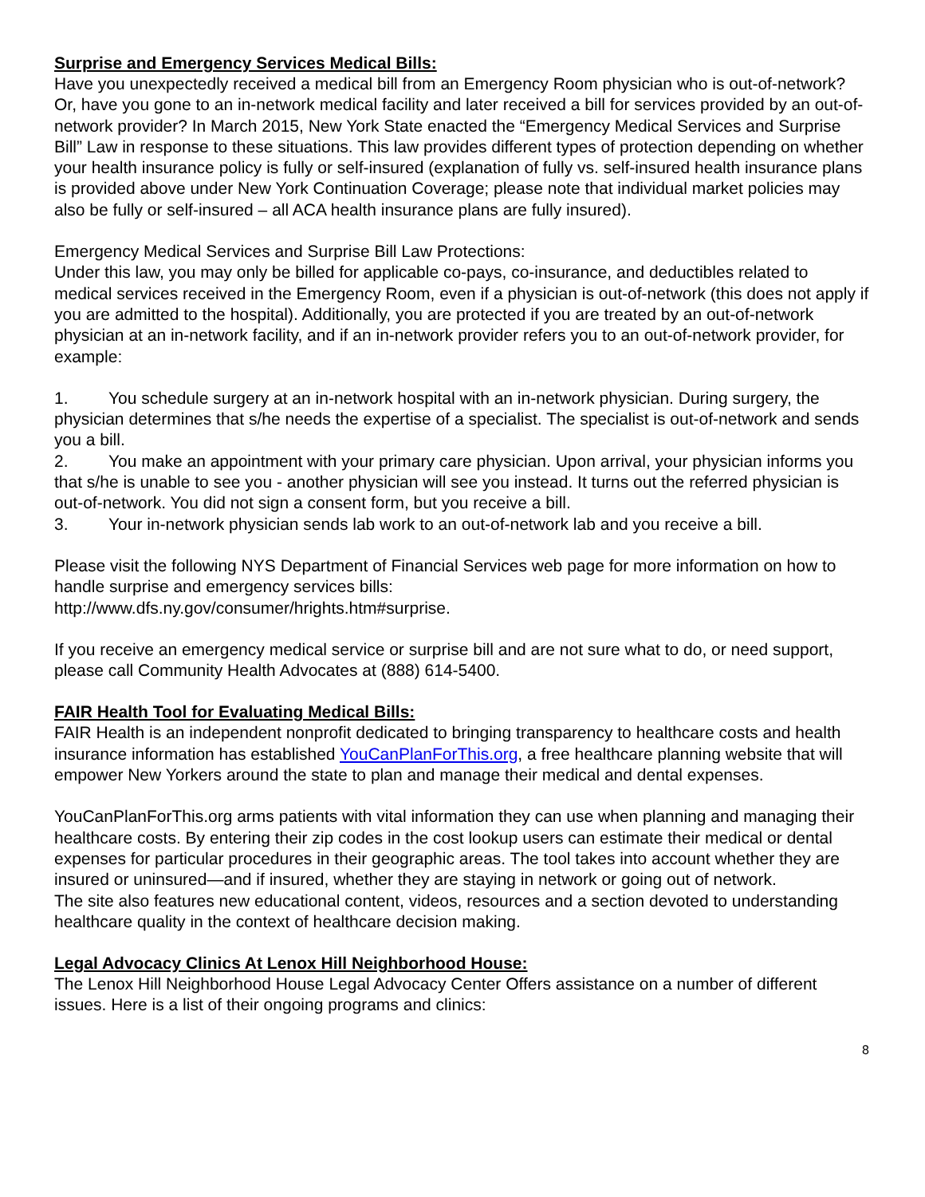Surprise and Emergency Services Medical Bills:
Have you unexpectedly received a medical bill from an Emergency Room physician who is out-of-network? Or, have you gone to an in-network medical facility and later received a bill for services provided by an out-of-network provider? In March 2015, New York State enacted the “Emergency Medical Services and Surprise Bill” Law in response to these situations. This law provides different types of protection depending on whether your health insurance policy is fully or self-insured (explanation of fully vs. self-insured health insurance plans is provided above under New York Continuation Coverage; please note that individual market policies may also be fully or self-insured – all ACA health insurance plans are fully insured).
Emergency Medical Services and Surprise Bill Law Protections:
Under this law, you may only be billed for applicable co-pays, co-insurance, and deductibles related to medical services received in the Emergency Room, even if a physician is out-of-network (this does not apply if you are admitted to the hospital). Additionally, you are protected if you are treated by an out-of-network physician at an in-network facility, and if an in-network provider refers you to an out-of-network provider, for example:
1. You schedule surgery at an in-network hospital with an in-network physician. During surgery, the physician determines that s/he needs the expertise of a specialist. The specialist is out-of-network and sends you a bill.
2. You make an appointment with your primary care physician. Upon arrival, your physician informs you that s/he is unable to see you - another physician will see you instead. It turns out the referred physician is out-of-network. You did not sign a consent form, but you receive a bill.
3. Your in-network physician sends lab work to an out-of-network lab and you receive a bill.
Please visit the following NYS Department of Financial Services web page for more information on how to handle surprise and emergency services bills:
http://www.dfs.ny.gov/consumer/hrights.htm#surprise.
If you receive an emergency medical service or surprise bill and are not sure what to do, or need support, please call Community Health Advocates at (888) 614-5400.
FAIR Health Tool for Evaluating Medical Bills:
FAIR Health is an independent nonprofit dedicated to bringing transparency to healthcare costs and health insurance information has established YouCanPlanForThis.org, a free healthcare planning website that will empower New Yorkers around the state to plan and manage their medical and dental expenses.
YouCanPlanForThis.org arms patients with vital information they can use when planning and managing their healthcare costs. By entering their zip codes in the cost lookup users can estimate their medical or dental expenses for particular procedures in their geographic areas. The tool takes into account whether they are insured or uninsured—and if insured, whether they are staying in network or going out of network.
The site also features new educational content, videos, resources and a section devoted to understanding healthcare quality in the context of healthcare decision making.
Legal Advocacy Clinics At Lenox Hill Neighborhood House:
The Lenox Hill Neighborhood House Legal Advocacy Center Offers assistance on a number of different issues. Here is a list of their ongoing programs and clinics:
8